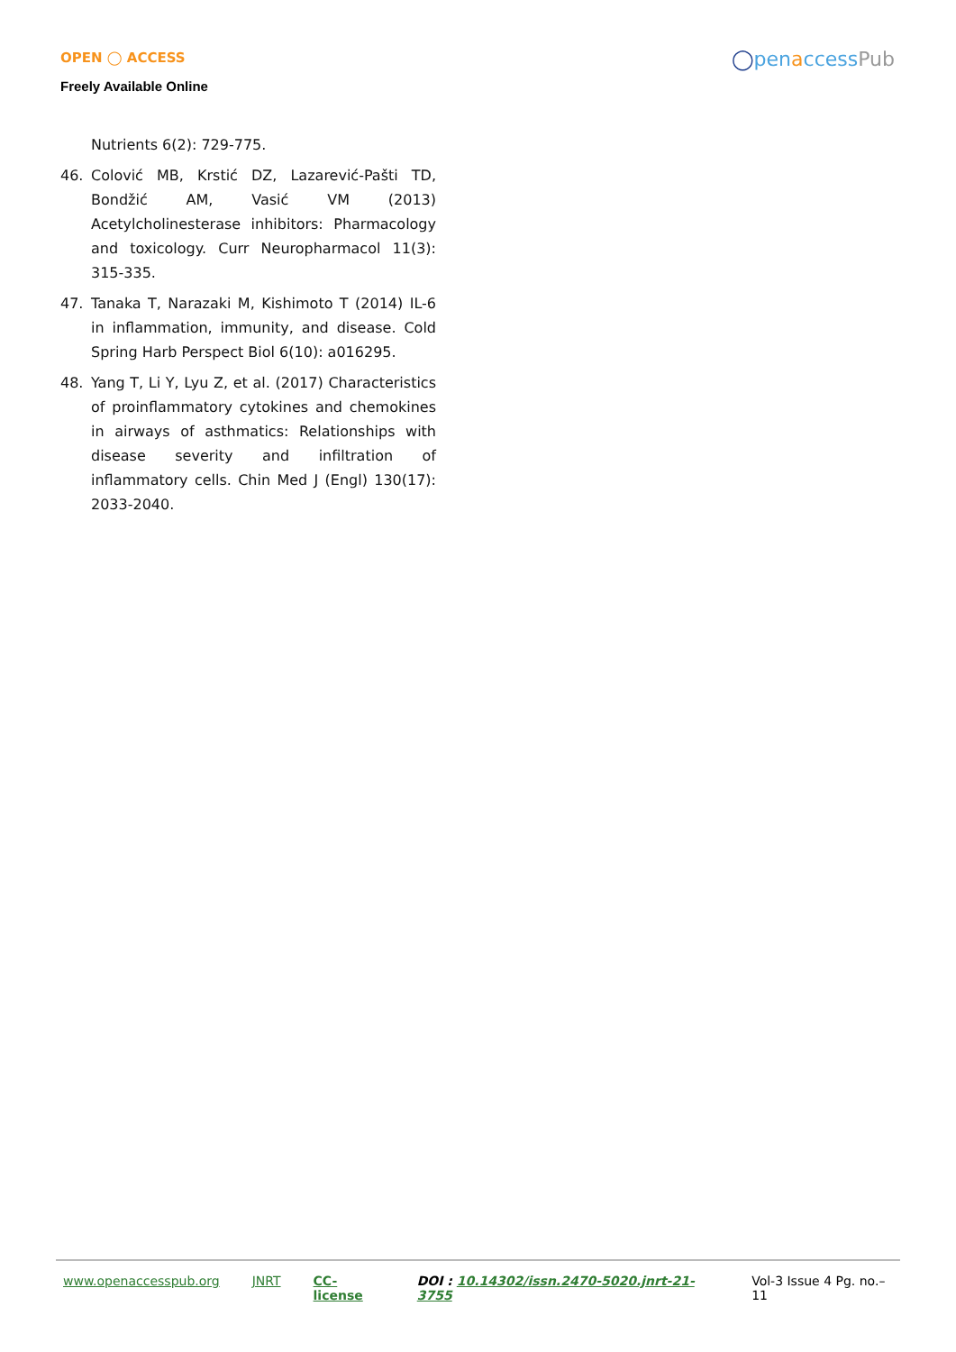OPEN ◯ ACCESS
Freely Available Online
◯penaccessPub
Nutrients 6(2): 729-775.
46. Colović MB, Krstić DZ, Lazarević-Pašti TD, Bondžić AM, Vasić VM (2013) Acetylcholinesterase inhibitors: Pharmacology and toxicology. Curr Neuropharmacol 11(3): 315-335.
47. Tanaka T, Narazaki M, Kishimoto T (2014) IL-6 in inflammation, immunity, and disease. Cold Spring Harb Perspect Biol 6(10): a016295.
48. Yang T, Li Y, Lyu Z, et al. (2017) Characteristics of proinflammatory cytokines and chemokines in airways of asthmatics: Relationships with disease severity and infiltration of inflammatory cells. Chin Med J (Engl) 130(17): 2033-2040.
www.openaccesspub.org JNRT CC-license DOI : 10.14302/issn.2470-5020.jnrt-21-3755 Vol-3 Issue 4 Pg. no.– 11